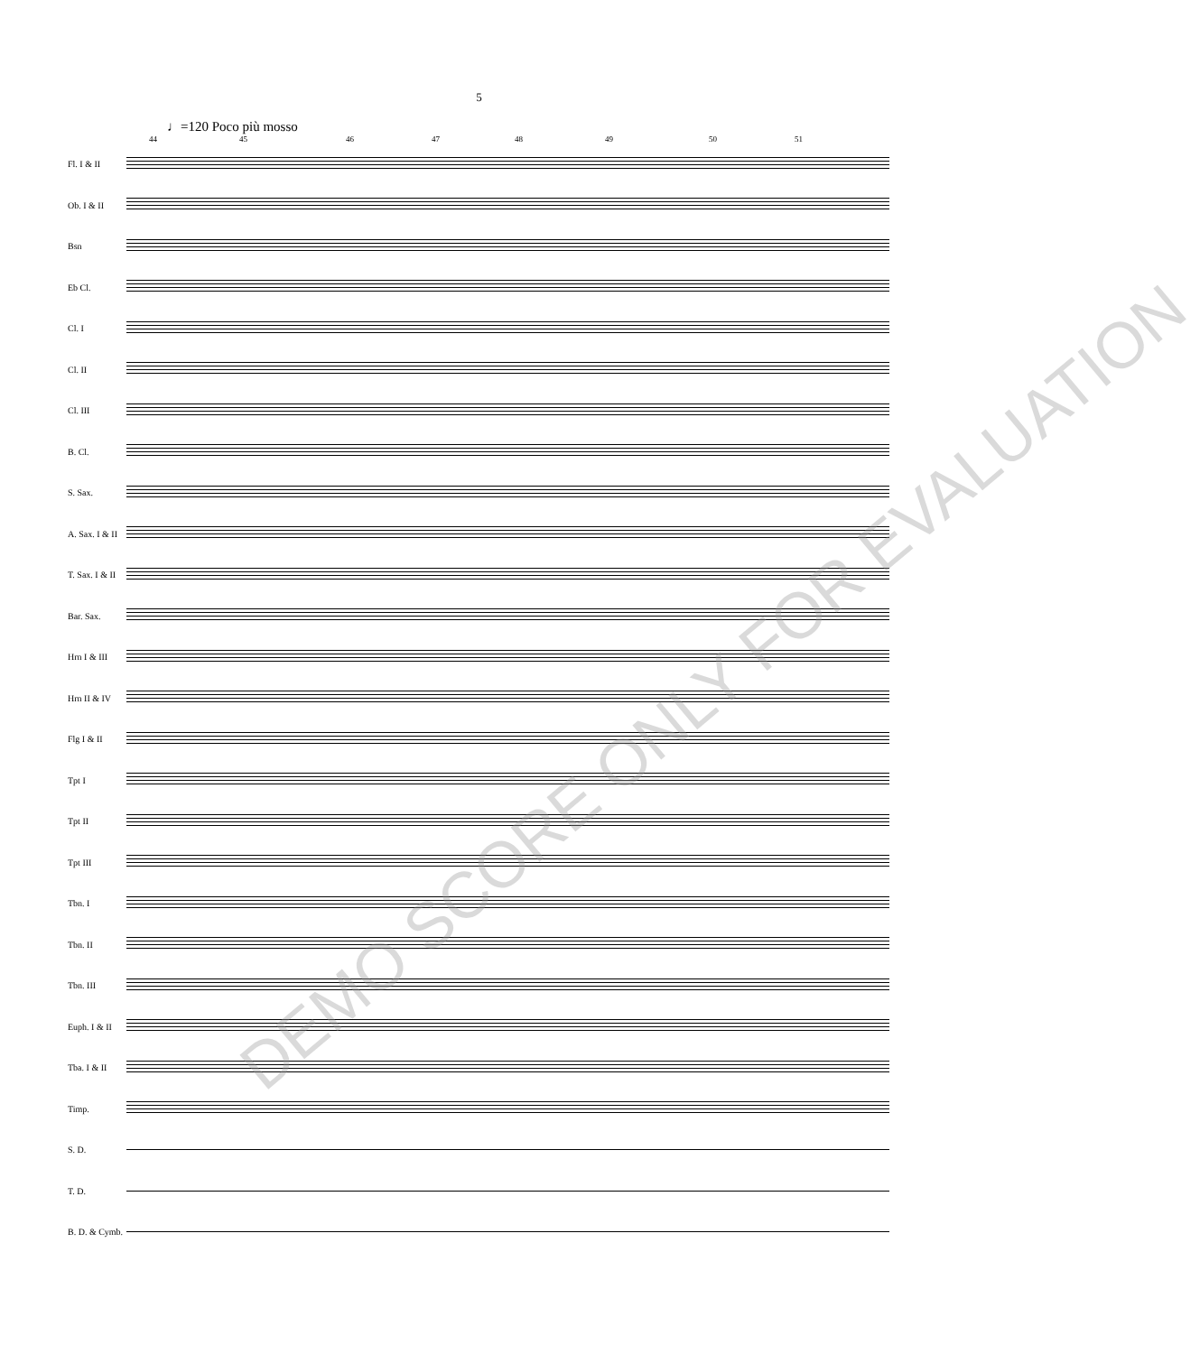5
♩=120 Poco più mosso
44 45 46 47 48 49 50 51
Fl. I & II
Ob. I & II
Bsn
Eb Cl.
Cl. I
Cl. II
Cl. III
B. Cl.
S. Sax.
A. Sax. I & II
T. Sax. I & II
Bar. Sax.
Hrn I & III
Hrn II & IV
Flg I & II
Tpt I
Tpt II
Tpt III
Tbn. I
Tbn. II
Tbn. III
Euph. I & II
Tba. I & II
Timp.
S. D.
T. D.
B. D. & Cymb.
DEMO SCORE ONLY FOR EVALUATION